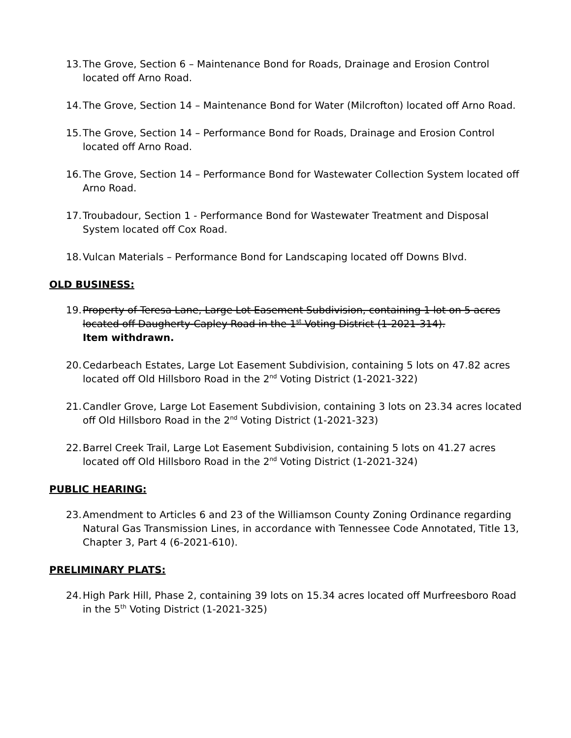13. The Grove, Section 6 – Maintenance Bond for Roads, Drainage and Erosion Control located off Arno Road.
14. The Grove, Section 14 – Maintenance Bond for Water (Milcrofton) located off Arno Road.
15. The Grove, Section 14 – Performance Bond for Roads, Drainage and Erosion Control located off Arno Road.
16. The Grove, Section 14 – Performance Bond for Wastewater Collection System located off Arno Road.
17. Troubadour, Section 1 - Performance Bond for Wastewater Treatment and Disposal System located off Cox Road.
18. Vulcan Materials – Performance Bond for Landscaping located off Downs Blvd.
OLD BUSINESS:
19. Property of Teresa Lane, Large Lot Easement Subdivision, containing 1 lot on 5 acres located off Daugherty-Capley Road in the 1<sup>st</sup> Voting District (1-2021-314).
Item withdrawn.
20. Cedarbeach Estates, Large Lot Easement Subdivision, containing 5 lots on 47.82 acres located off Old Hillsboro Road in the 2<sup>nd</sup> Voting District (1-2021-322)
21. Candler Grove, Large Lot Easement Subdivision, containing 3 lots on 23.34 acres located off Old Hillsboro Road in the 2<sup>nd</sup> Voting District (1-2021-323)
22. Barrel Creek Trail, Large Lot Easement Subdivision, containing 5 lots on 41.27 acres located off Old Hillsboro Road in the 2<sup>nd</sup> Voting District (1-2021-324)
PUBLIC HEARING:
23. Amendment to Articles 6 and 23 of the Williamson County Zoning Ordinance regarding Natural Gas Transmission Lines, in accordance with Tennessee Code Annotated, Title 13, Chapter 3, Part 4 (6-2021-610).
PRELIMINARY PLATS:
24. High Park Hill, Phase 2, containing 39 lots on 15.34 acres located off Murfreesboro Road in the 5<sup>th</sup> Voting District (1-2021-325)